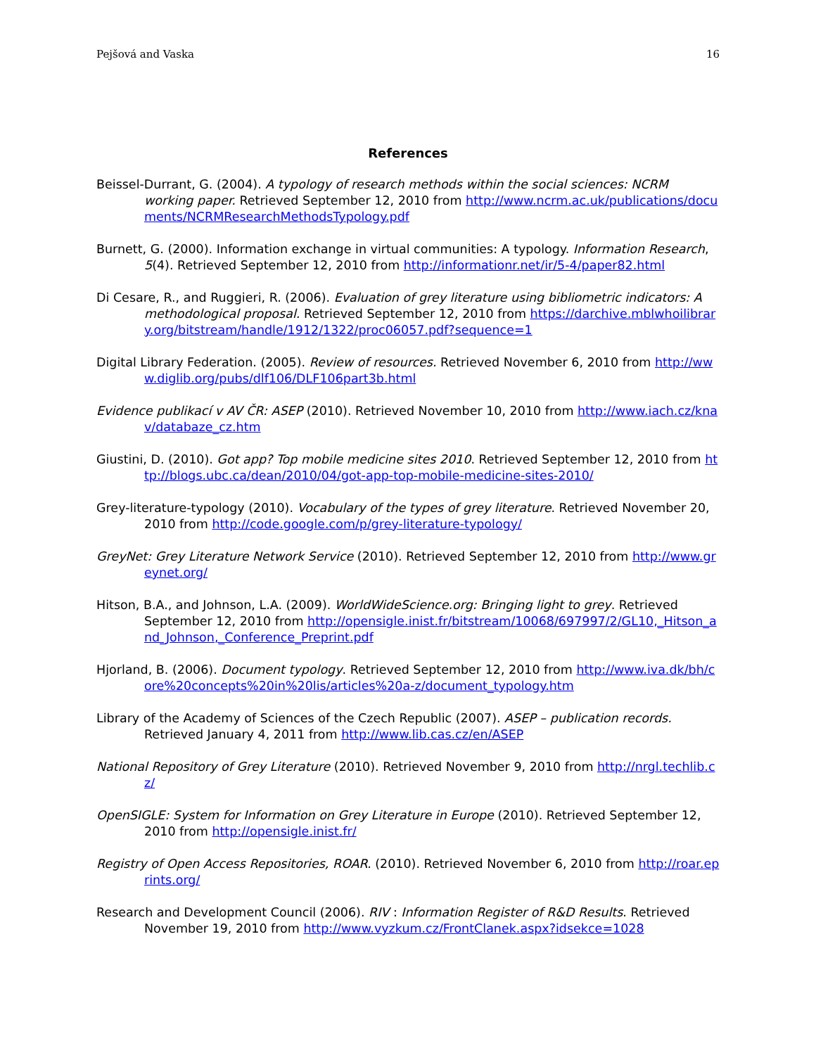Pejšová and Vaska 16
References
Beissel-Durrant, G. (2004). A typology of research methods within the social sciences: NCRM working paper. Retrieved September 12, 2010 from http://www.ncrm.ac.uk/publications/documents/NCRMResearchMethodsTypology.pdf
Burnett, G. (2000). Information exchange in virtual communities: A typology. Information Research, 5(4). Retrieved September 12, 2010 from http://informationr.net/ir/5-4/paper82.html
Di Cesare, R., and Ruggieri, R. (2006). Evaluation of grey literature using bibliometric indicators: A methodological proposal. Retrieved September 12, 2010 from https://darchive.mblwhoilibrary.org/bitstream/handle/1912/1322/proc06057.pdf?sequence=1
Digital Library Federation. (2005). Review of resources. Retrieved November 6, 2010 from http://www.diglib.org/pubs/dlf106/DLF106part3b.html
Evidence publikací v AV ČR: ASEP (2010). Retrieved November 10, 2010 from http://www.iach.cz/knav/databaze_cz.htm
Giustini, D. (2010). Got app? Top mobile medicine sites 2010. Retrieved September 12, 2010 from http://blogs.ubc.ca/dean/2010/04/got-app-top-mobile-medicine-sites-2010/
Grey-literature-typology (2010). Vocabulary of the types of grey literature. Retrieved November 20, 2010 from http://code.google.com/p/grey-literature-typology/
GreyNet: Grey Literature Network Service (2010). Retrieved September 12, 2010 from http://www.greynet.org/
Hitson, B.A., and Johnson, L.A. (2009). WorldWideScience.org: Bringing light to grey. Retrieved September 12, 2010 from http://opensigle.inist.fr/bitstream/10068/697997/2/GL10,_Hitson_and_Johnson,_Conference_Preprint.pdf
Hjorland, B. (2006). Document typology. Retrieved September 12, 2010 from http://www.iva.dk/bh/core%20concepts%20in%20lis/articles%20a-z/document_typology.htm
Library of the Academy of Sciences of the Czech Republic (2007). ASEP – publication records. Retrieved January 4, 2011 from http://www.lib.cas.cz/en/ASEP
National Repository of Grey Literature (2010). Retrieved November 9, 2010 from http://nrgl.techlib.cz/
OpenSIGLE: System for Information on Grey Literature in Europe (2010). Retrieved September 12, 2010 from http://opensigle.inist.fr/
Registry of Open Access Repositories, ROAR. (2010). Retrieved November 6, 2010 from http://roar.eprints.org/
Research and Development Council (2006). RIV : Information Register of R&D Results. Retrieved November 19, 2010 from http://www.vyzkum.cz/FrontClanek.aspx?idsekce=1028